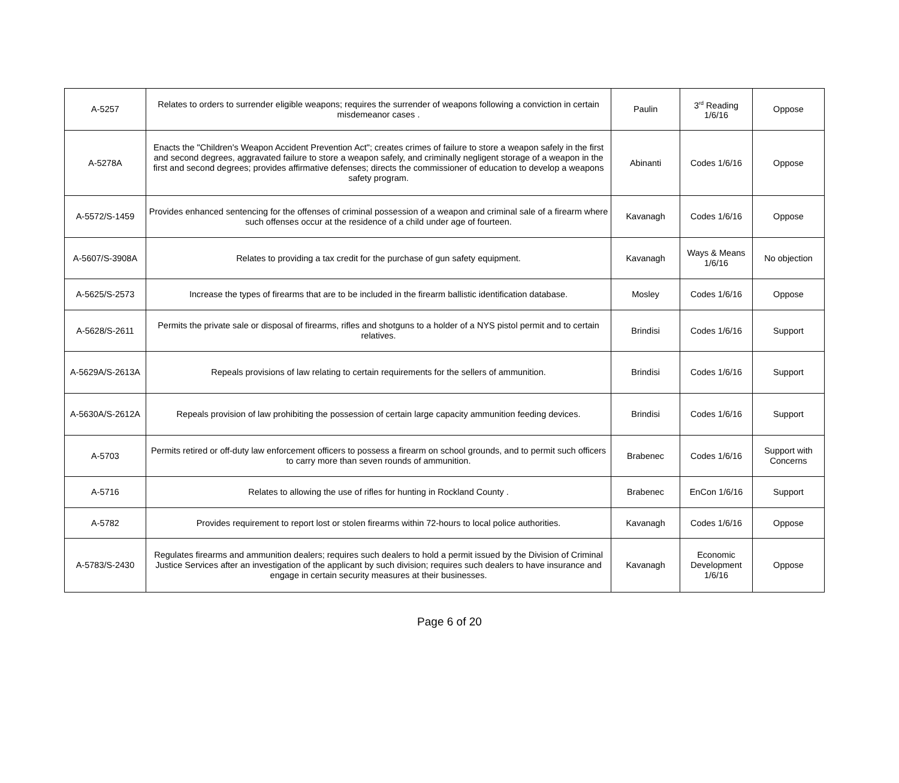| A-5257 | Relates to orders to surrender eligible weapons; requires the surrender of weapons following a conviction in certain misdemeanor cases . | Paulin | 3<sup>rd</sup> Reading 1/6/16 | Oppose |
| A-5278A | Enacts the "Children's Weapon Accident Prevention Act"; creates crimes of failure to store a weapon safely in the first and second degrees, aggravated failure to store a weapon safely, and criminally negligent storage of a weapon in the first and second degrees; provides affirmative defenses; directs the commissioner of education to develop a weapons safety program. | Abinanti | Codes 1/6/16 | Oppose |
| A-5572/S-1459 | Provides enhanced sentencing for the offenses of criminal possession of a weapon and criminal sale of a firearm where such offenses occur at the residence of a child under age of fourteen. | Kavanagh | Codes 1/6/16 | Oppose |
| A-5607/S-3908A | Relates to providing a tax credit for the purchase of gun safety equipment. | Kavanagh | Ways & Means 1/6/16 | No objection |
| A-5625/S-2573 | Increase the types of firearms that are to be included in the firearm ballistic identification database. | Mosley | Codes 1/6/16 | Oppose |
| A-5628/S-2611 | Permits the private sale or disposal of firearms, rifles and shotguns to a holder of a NYS pistol permit and to certain relatives. | Brindisi | Codes 1/6/16 | Support |
| A-5629A/S-2613A | Repeals provisions of law relating to certain requirements for the sellers of ammunition. | Brindisi | Codes 1/6/16 | Support |
| A-5630A/S-2612A | Repeals provision of law prohibiting the possession of certain large capacity ammunition feeding devices. | Brindisi | Codes 1/6/16 | Support |
| A-5703 | Permits retired or off-duty law enforcement officers to possess a firearm on school grounds, and to permit such officers to carry more than seven rounds of ammunition. | Brabenec | Codes 1/6/16 | Support with Concerns |
| A-5716 | Relates to allowing the use of rifles for hunting in Rockland County . | Brabenec | EnCon 1/6/16 | Support |
| A-5782 | Provides requirement to report lost or stolen firearms within 72-hours to local police authorities. | Kavanagh | Codes 1/6/16 | Oppose |
| A-5783/S-2430 | Regulates firearms and ammunition dealers; requires such dealers to hold a permit issued by the Division of Criminal Justice Services after an investigation of the applicant by such division; requires such dealers to have insurance and engage in certain security measures at their businesses. | Kavanagh | Economic Development 1/6/16 | Oppose |
Page 6 of 20